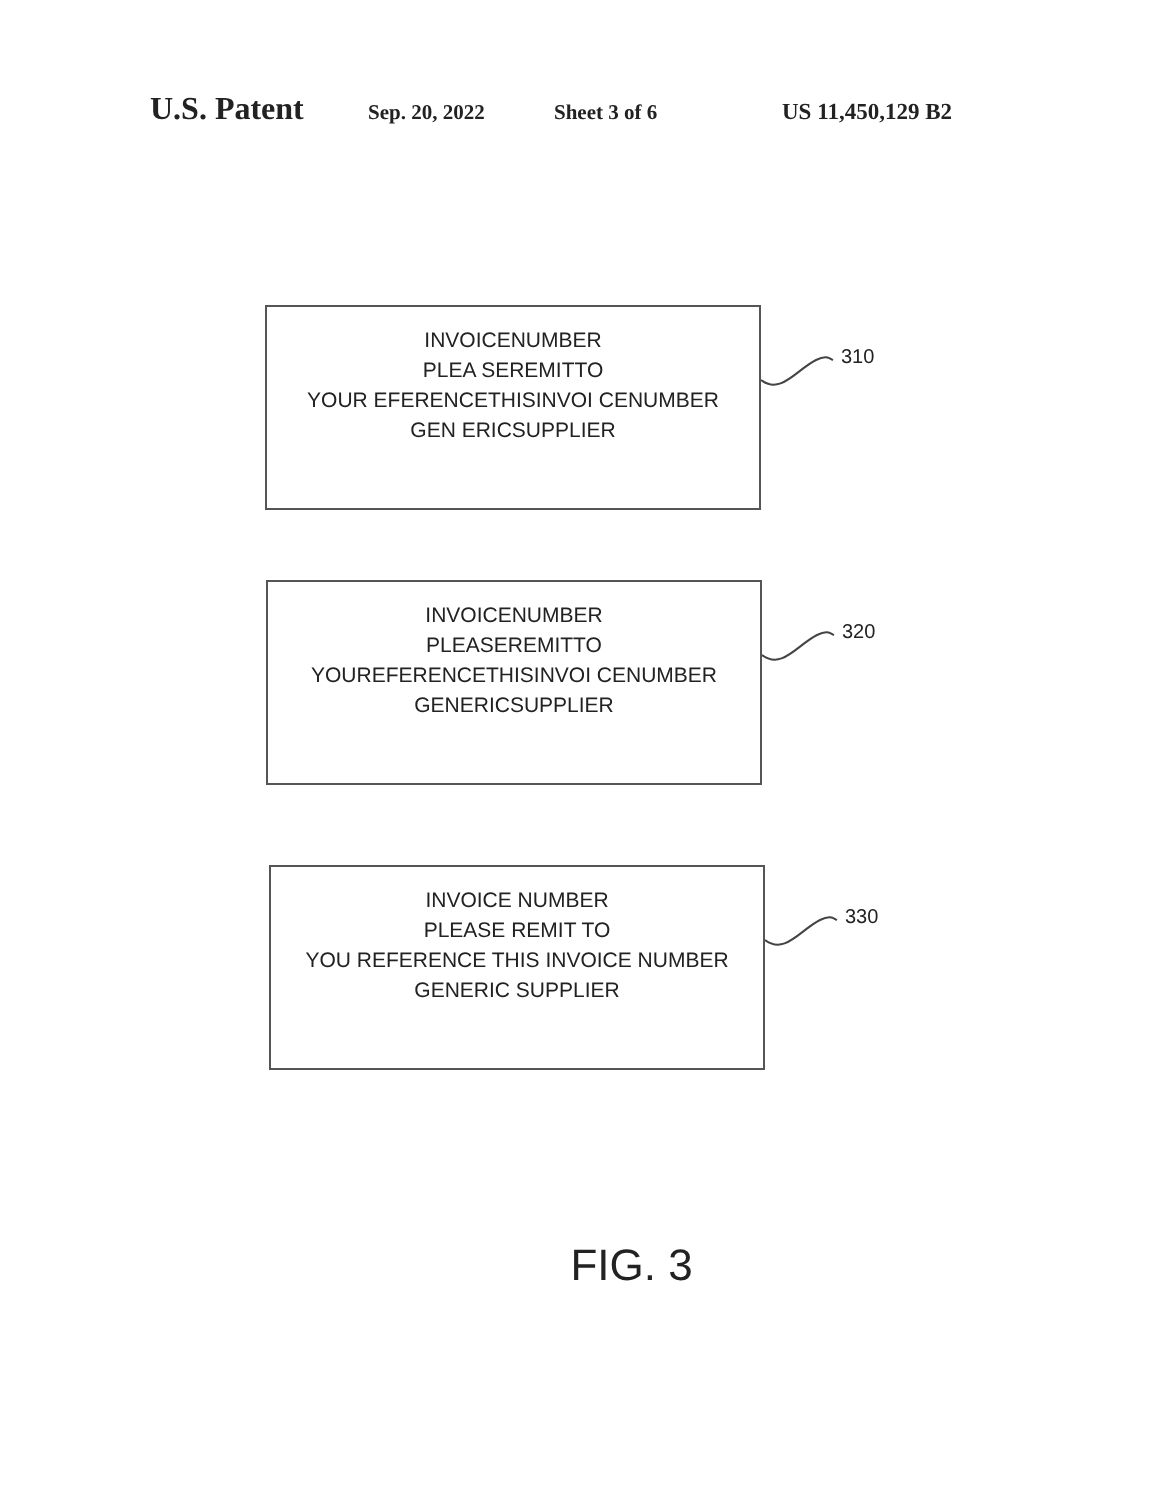U.S. Patent Sep. 20, 2022 Sheet 3 of 6 US 11,450,129 B2
INVOICENUMBER
PLEA SEREMITTO
YOUR EFERENCETHISINVOI CENUMBER
GEN ERICSUPPLIER
310
INVOICENUMBER
PLEASEREMITTO
YOUREFERENCETHISINVOI CENUMBER
GENERICSUPPLIER
320
INVOICE NUMBER
PLEASE REMIT TO
YOU REFERENCE THIS INVOICE NUMBER
GENERIC SUPPLIER
330
FIG. 3